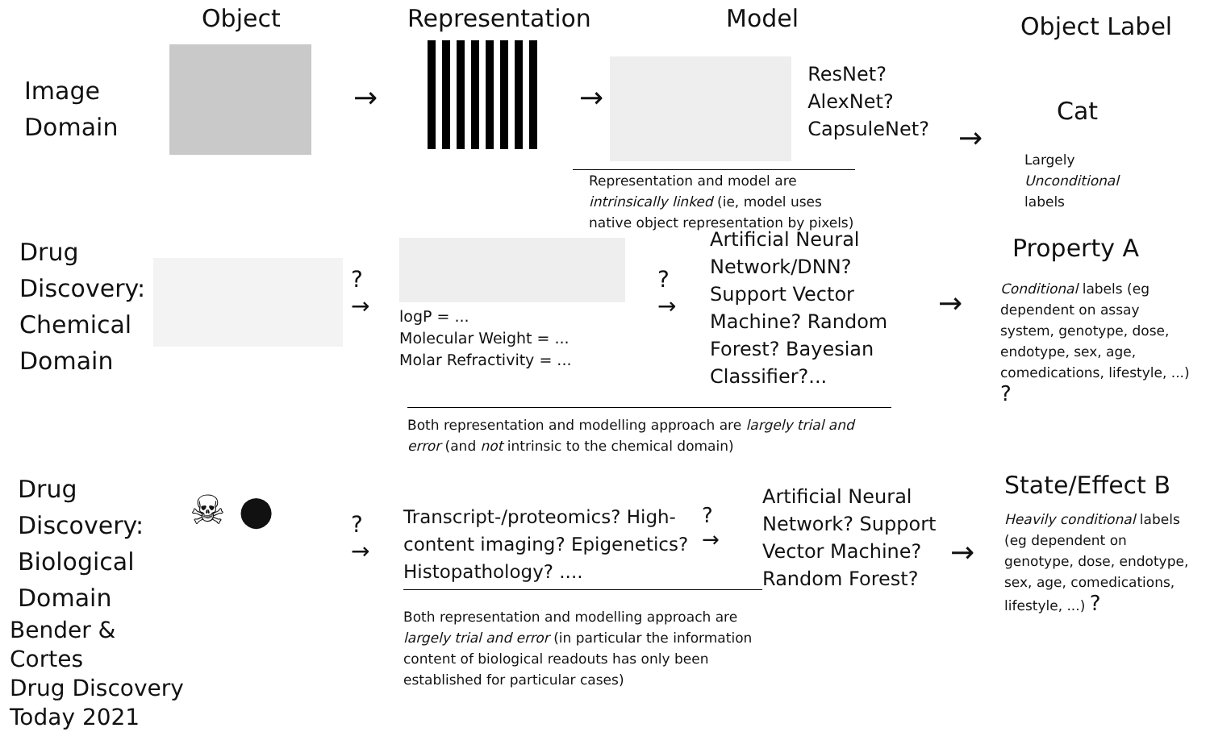Object Representation Model
Object Label
Image Domain
→ →
ResNet?
AlexNet?
CapsuleNet?
Representation and model are intrinsically linked (ie, model uses native object representation by pixels)
→
Cat
Largely
Unconditional
labels
Drug Discovery: Chemical Domain
?
→
logP = ...
Molecular Weight = ...
Molar Refractivity = ...
?
→
Artificial Neural Network/DNN? Support Vector Machine? Random Forest? Bayesian Classifier?...
→
Property A
Conditional labels (eg dependent on assay system, genotype, dose, endotype, sex, age, comedications, lifestyle, ...) ?
Both representation and modelling approach are largely trial and error (and not intrinsic to the chemical domain)
Drug Discovery: Biological Domain
Bender & Cortes
Drug Discovery Today 2021
☠ ●
?
→
Transcript-/proteomics? High-content imaging? Epigenetics? Histopathology? ....
?
→
Both representation and modelling approach are largely trial and error (in particular the information content of biological readouts has only been established for particular cases)
Artificial Neural Network? Support Vector Machine? Random Forest?
→
State/Effect B
Heavily conditional labels (eg dependent on genotype, dose, endotype, sex, age, comedications, lifestyle, ...) ?